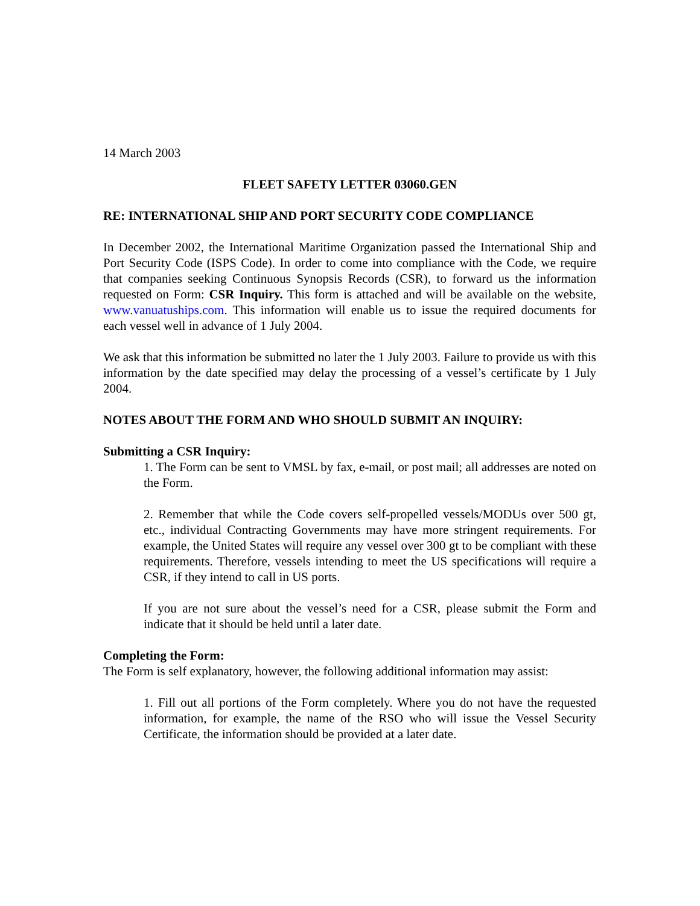14 March 2003
FLEET SAFETY LETTER 03060.GEN
RE: INTERNATIONAL SHIP AND PORT SECURITY CODE COMPLIANCE
In December 2002, the International Maritime Organization passed the International Ship and Port Security Code (ISPS Code). In order to come into compliance with the Code, we require that companies seeking Continuous Synopsis Records (CSR), to forward us the information requested on Form: CSR Inquiry. This form is attached and will be available on the website, www.vanuatuships.com. This information will enable us to issue the required documents for each vessel well in advance of 1 July 2004.
We ask that this information be submitted no later the 1 July 2003. Failure to provide us with this information by the date specified may delay the processing of a vessel’s certificate by 1 July 2004.
NOTES ABOUT THE FORM AND WHO SHOULD SUBMIT AN INQUIRY:
Submitting a CSR Inquiry:
1. The Form can be sent to VMSL by fax, e-mail, or post mail; all addresses are noted on the Form.
2. Remember that while the Code covers self-propelled vessels/MODUs over 500 gt, etc., individual Contracting Governments may have more stringent requirements. For example, the United States will require any vessel over 300 gt to be compliant with these requirements. Therefore, vessels intending to meet the US specifications will require a CSR, if they intend to call in US ports.
If you are not sure about the vessel’s need for a CSR, please submit the Form and indicate that it should be held until a later date.
Completing the Form:
The Form is self explanatory, however, the following additional information may assist:
1. Fill out all portions of the Form completely. Where you do not have the requested information, for example, the name of the RSO who will issue the Vessel Security Certificate, the information should be provided at a later date.